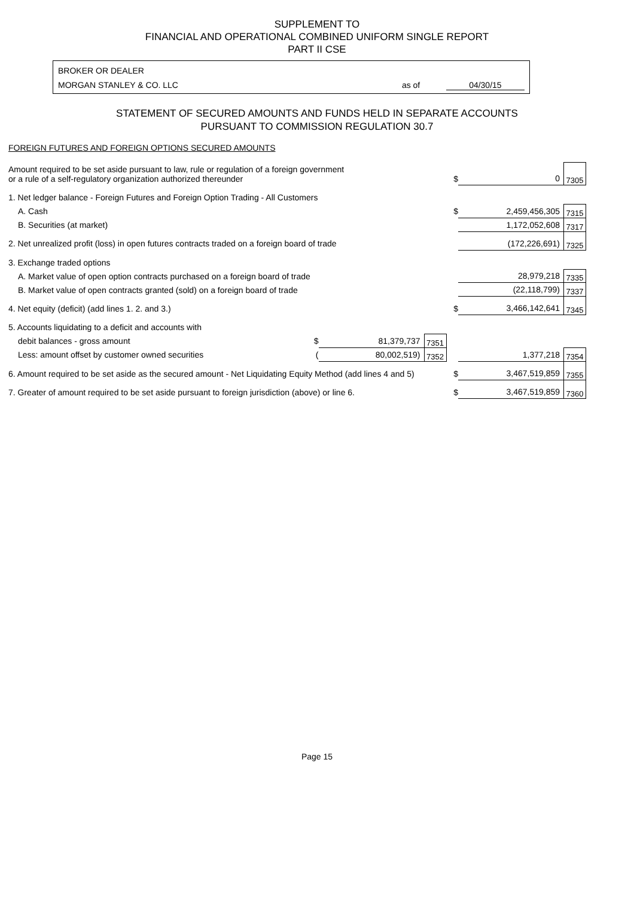SUPPLEMENT TO
FINANCIAL AND OPERATIONAL COMBINED UNIFORM SINGLE REPORT
PART II CSE
BROKER OR DEALER
MORGAN STANLEY & CO. LLC as of 04/30/15
STATEMENT OF SECURED AMOUNTS AND FUNDS HELD IN SEPARATE ACCOUNTS
PURSUANT TO COMMISSION REGULATION 30.7
FOREIGN FUTURES AND FOREIGN OPTIONS SECURED AMOUNTS
| Amount required to be set aside pursuant to law, rule or regulation of a foreign government or a rule of a self-regulatory organization authorized thereunder | | | | $ | 0 | 7305 |
| 1. Net ledger balance - Foreign Futures and Foreign Option Trading - All Customers | | | | | | |
| A. Cash | | | | $ | 2,459,456,305 | 7315 |
| B. Securities (at market) | | | | | 1,172,052,608 | 7317 |
| 2. Net unrealized profit (loss) in open futures contracts traded on a foreign board of trade | | | | | (172,226,691) | 7325 |
| 3. Exchange traded options | | | | | | |
| A. Market value of open option contracts purchased on a foreign board of trade | | | | | 28,979,218 | 7335 |
| B. Market value of open contracts granted (sold) on a foreign board of trade | | | | | (22,118,799) | 7337 |
| 4. Net equity (deficit) (add lines 1. 2. and 3.) | | | | $ | 3,466,142,641 | 7345 |
| 5. Accounts liquidating to a deficit and accounts with | | | | | | |
| debit balances - gross amount | $ | 81,379,737 | 7351 | | | |
| Less: amount offset by customer owned securities | ( | 80,002,519) | 7352 | | 1,377,218 | 7354 |
| 6. Amount required to be set aside as the secured amount - Net Liquidating Equity Method (add lines 4 and 5) | | | | $ | 3,467,519,859 | 7355 |
| 7. Greater of amount required to be set aside pursuant to foreign jurisdiction (above) or line 6. | | | | $ | 3,467,519,859 | 7360 |
Page 15